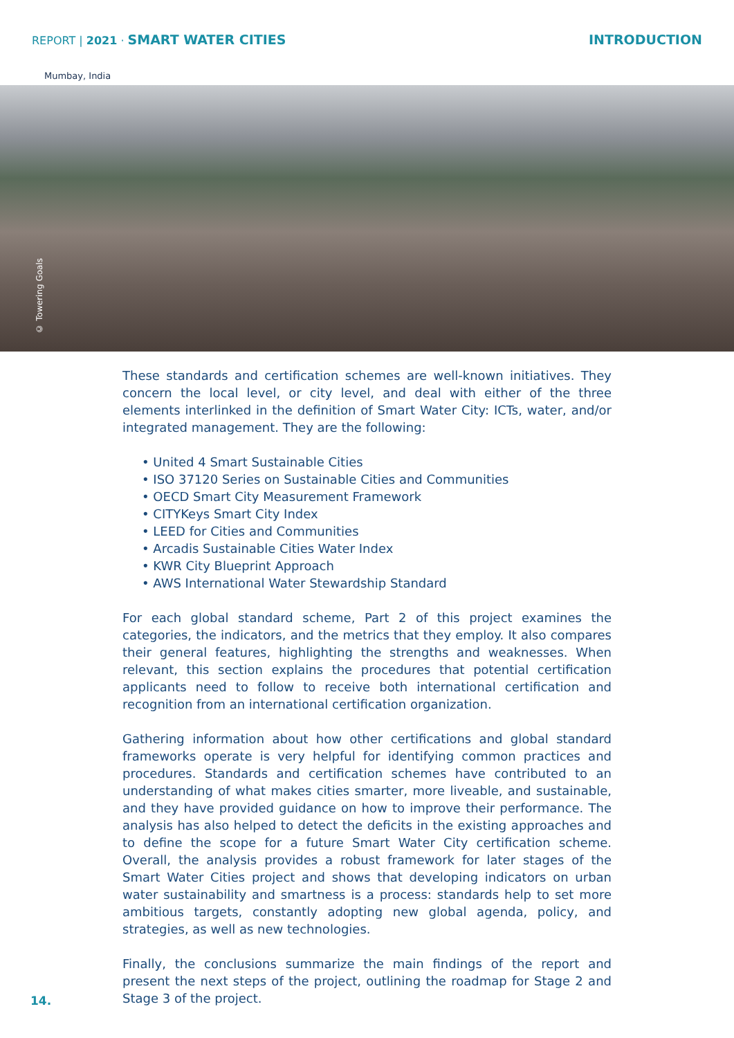REPORT | 2021 · SMART WATER CITIES INTRODUCTION
Mumbay, India
© Towering Goals
These standards and certification schemes are well-known initiatives. They concern the local level, or city level, and deal with either of the three elements interlinked in the definition of Smart Water City: ICTs, water, and/or integrated management. They are the following:
• United 4 Smart Sustainable Cities
• ISO 37120 Series on Sustainable Cities and Communities
• OECD Smart City Measurement Framework
• CITYKeys Smart City Index
• LEED for Cities and Communities
• Arcadis Sustainable Cities Water Index
• KWR City Blueprint Approach
• AWS International Water Stewardship Standard
For each global standard scheme, Part 2 of this project examines the categories, the indicators, and the metrics that they employ. It also compares their general features, highlighting the strengths and weaknesses. When relevant, this section explains the procedures that potential certification applicants need to follow to receive both international certification and recognition from an international certification organization.
Gathering information about how other certifications and global standard frameworks operate is very helpful for identifying common practices and procedures. Standards and certification schemes have contributed to an understanding of what makes cities smarter, more liveable, and sustainable, and they have provided guidance on how to improve their performance. The analysis has also helped to detect the deficits in the existing approaches and to define the scope for a future Smart Water City certification scheme. Overall, the analysis provides a robust framework for later stages of the Smart Water Cities project and shows that developing indicators on urban water sustainability and smartness is a process: standards help to set more ambitious targets, constantly adopting new global agenda, policy, and strategies, as well as new technologies.
Finally, the conclusions summarize the main findings of the report and present the next steps of the project, outlining the roadmap for Stage 2 and Stage 3 of the project.
14.